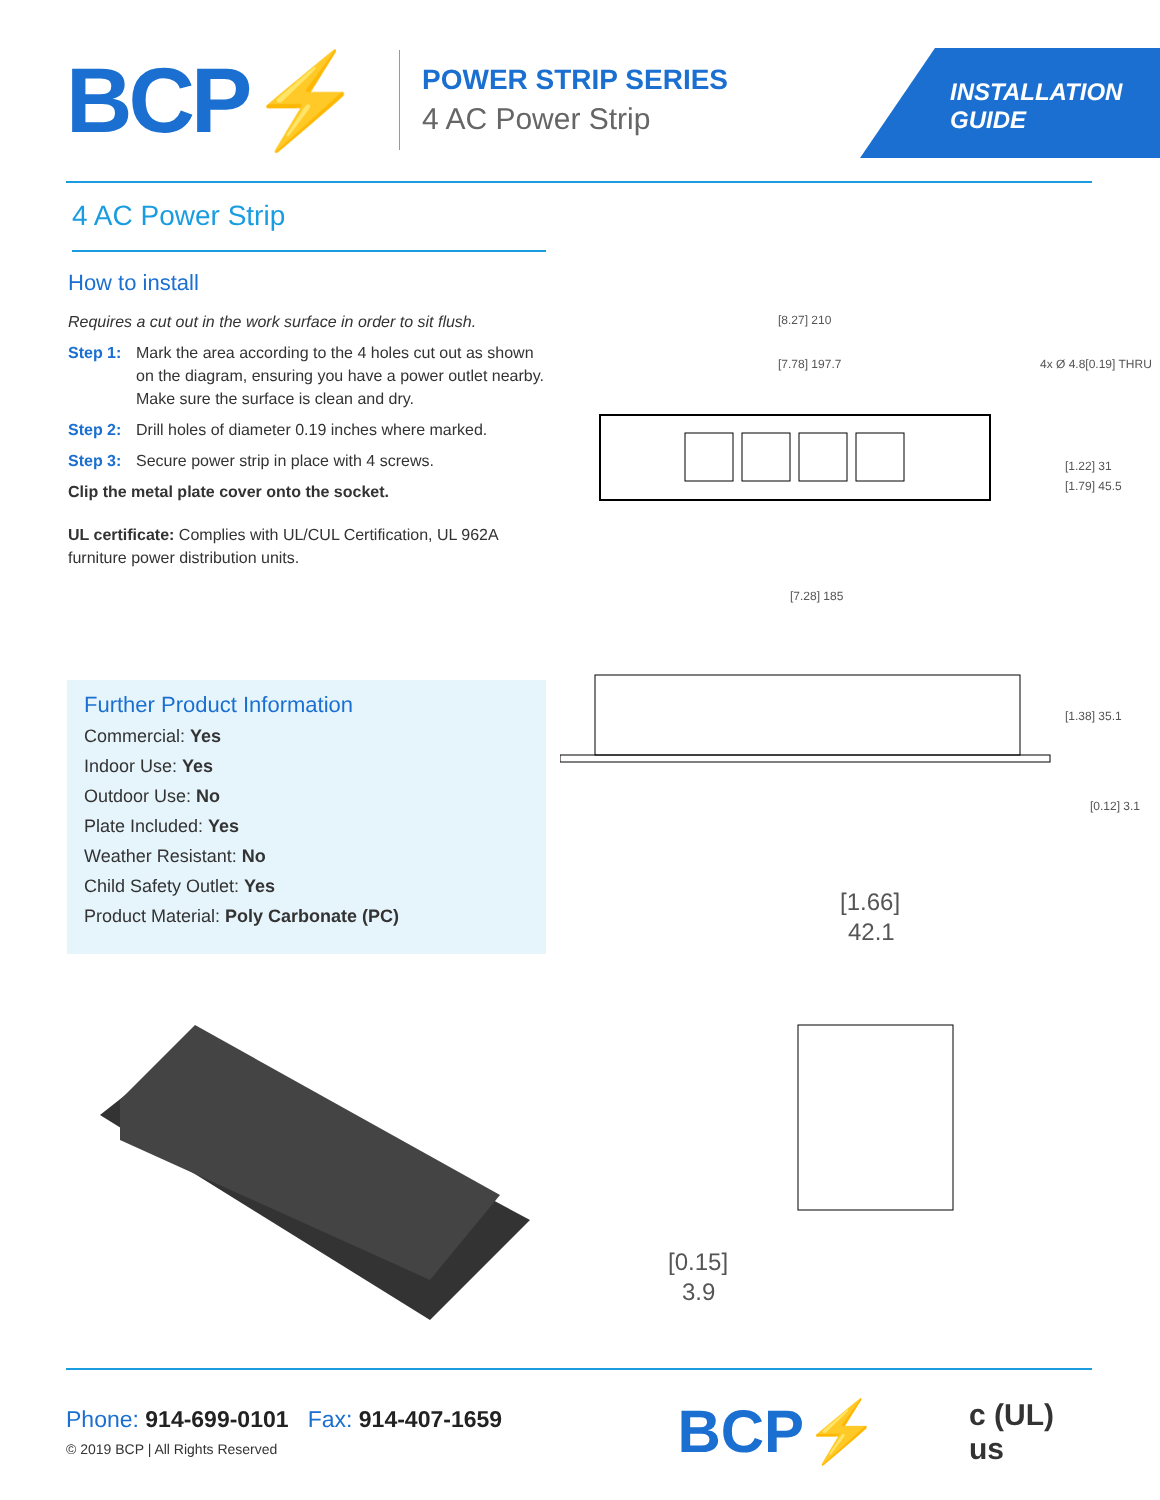BCP⚡
POWER STRIP SERIES
4 AC Power Strip
INSTALLATION
GUIDE
4 AC Power Strip
How to install
Requires a cut out in the work surface in order to sit flush.
Step 1: Mark the area according to the 4 holes cut out as shown on the diagram, ensuring you have a power outlet nearby. Make sure the surface is clean and dry.
Step 2: Drill holes of diameter 0.19 inches where marked.
Step 3: Secure power strip in place with 4 screws.
Clip the metal plate cover onto the socket.
UL certificate: Complies with UL/CUL Certification, UL 962A furniture power distribution units.
Further Product Information
Commercial: Yes
Indoor Use: Yes
Outdoor Use: No
Plate Included: Yes
Weather Resistant: No
Child Safety Outlet: Yes
Product Material: Poly Carbonate (PC)
[8.27] 210
[7.78] 197.7
4x Ø 4.8[0.19] THRU
[1.22] 31
[1.79] 45.5
[7.28] 185
[1.38] 35.1
[0.12] 3.1
[1.66]
42.1
[0.15]
3.9
Phone: 914-699-0101 Fax: 914-407-1659
© 2019 BCP | All Rights Reserved
BCP⚡
c (UL) us